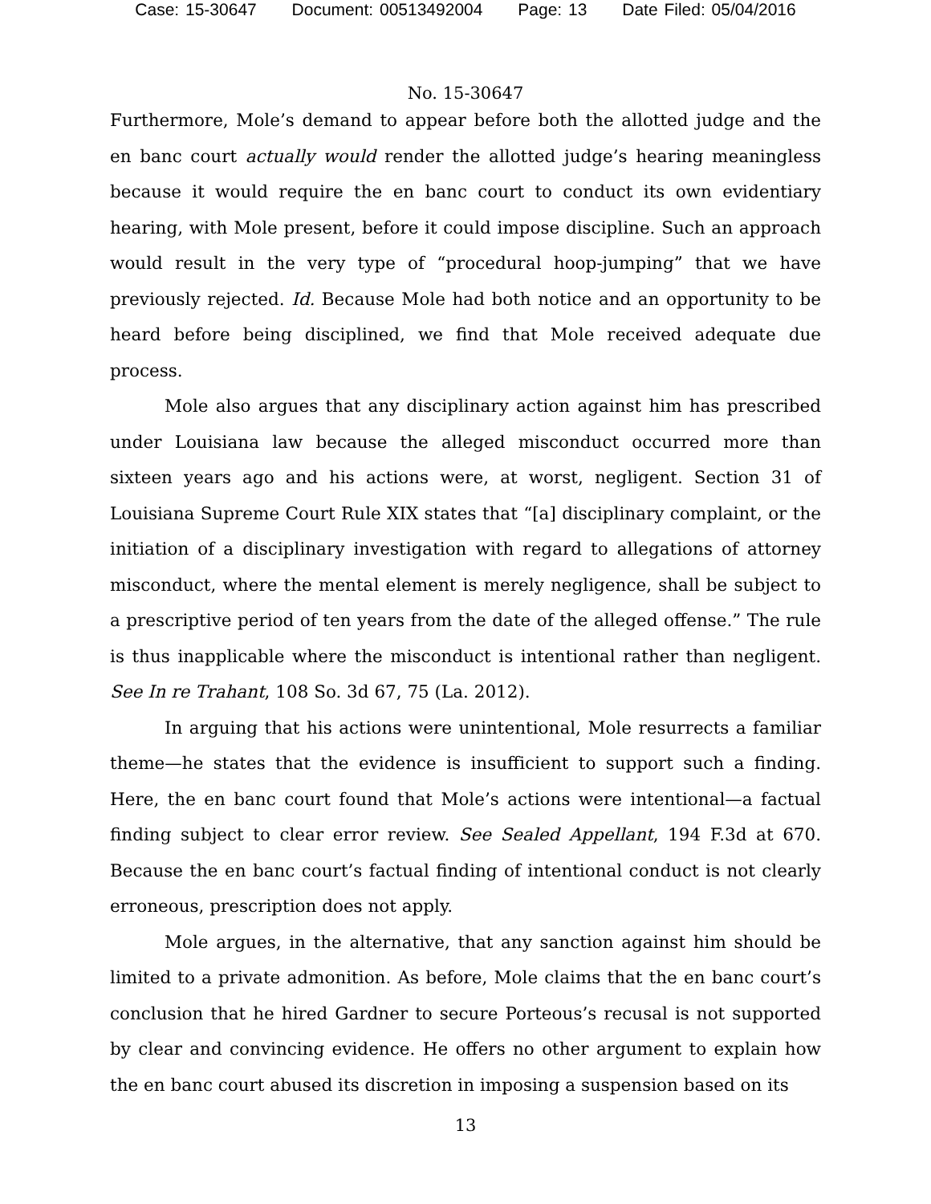Case: 15-30647 Document: 00513492004 Page: 13 Date Filed: 05/04/2016
No. 15-30647
Furthermore, Mole’s demand to appear before both the allotted judge and the en banc court actually would render the allotted judge’s hearing meaningless because it would require the en banc court to conduct its own evidentiary hearing, with Mole present, before it could impose discipline. Such an approach would result in the very type of “procedural hoop-jumping” that we have previously rejected. Id. Because Mole had both notice and an opportunity to be heard before being disciplined, we find that Mole received adequate due process.
Mole also argues that any disciplinary action against him has prescribed under Louisiana law because the alleged misconduct occurred more than sixteen years ago and his actions were, at worst, negligent. Section 31 of Louisiana Supreme Court Rule XIX states that “[a] disciplinary complaint, or the initiation of a disciplinary investigation with regard to allegations of attorney misconduct, where the mental element is merely negligence, shall be subject to a prescriptive period of ten years from the date of the alleged offense.” The rule is thus inapplicable where the misconduct is intentional rather than negligent. See In re Trahant, 108 So. 3d 67, 75 (La. 2012).
In arguing that his actions were unintentional, Mole resurrects a familiar theme—he states that the evidence is insufficient to support such a finding. Here, the en banc court found that Mole’s actions were intentional—a factual finding subject to clear error review. See Sealed Appellant, 194 F.3d at 670. Because the en banc court’s factual finding of intentional conduct is not clearly erroneous, prescription does not apply.
Mole argues, in the alternative, that any sanction against him should be limited to a private admonition. As before, Mole claims that the en banc court’s conclusion that he hired Gardner to secure Porteous’s recusal is not supported by clear and convincing evidence. He offers no other argument to explain how the en banc court abused its discretion in imposing a suspension based on its
13